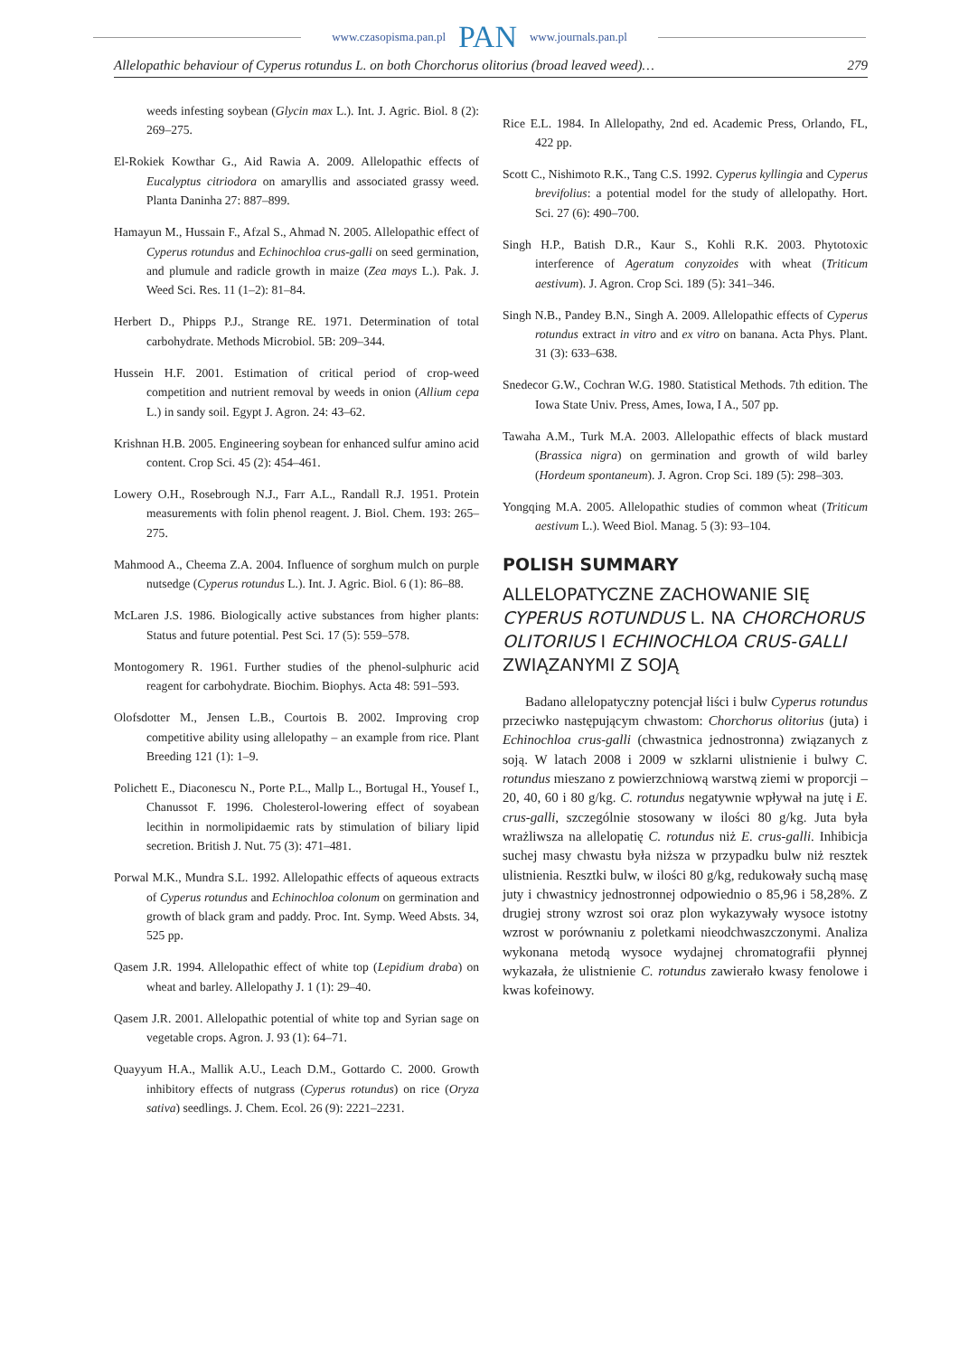www.czasopisma.pan.pl PAN www.journals.pan.pl
Allelopathic behaviour of Cyperus rotundus L. on both Chorchorus olitorius (broad leaved weed)… 279
weeds infesting soybean (Glycin max L.). Int. J. Agric. Biol. 8 (2): 269–275.
El-Rokiek Kowthar G., Aid Rawia A. 2009. Allelopathic effects of Eucalyptus citriodora on amaryllis and associated grassy weed. Planta Daninha 27: 887–899.
Hamayun M., Hussain F., Afzal S., Ahmad N. 2005. Allelopathic effect of Cyperus rotundus and Echinochloa crus-galli on seed germination, and plumule and radicle growth in maize (Zea mays L.). Pak. J. Weed Sci. Res. 11 (1–2): 81–84.
Herbert D., Phipps P.J., Strange RE. 1971. Determination of total carbohydrate. Methods Microbiol. 5B: 209–344.
Hussein H.F. 2001. Estimation of critical period of crop-weed competition and nutrient removal by weeds in onion (Allium cepa L.) in sandy soil. Egypt J. Agron. 24: 43–62.
Krishnan H.B. 2005. Engineering soybean for enhanced sulfur amino acid content. Crop Sci. 45 (2): 454–461.
Lowery O.H., Rosebrough N.J., Farr A.L., Randall R.J. 1951. Protein measurements with folin phenol reagent. J. Biol. Chem. 193: 265–275.
Mahmood A., Cheema Z.A. 2004. Influence of sorghum mulch on purple nutsedge (Cyperus rotundus L.). Int. J. Agric. Biol. 6 (1): 86–88.
McLaren J.S. 1986. Biologically active substances from higher plants: Status and future potential. Pest Sci. 17 (5): 559–578.
Montogomery R. 1961. Further studies of the phenol-sulphuric acid reagent for carbohydrate. Biochim. Biophys. Acta 48: 591–593.
Olofsdotter M., Jensen L.B., Courtois B. 2002. Improving crop competitive ability using allelopathy – an example from rice. Plant Breeding 121 (1): 1–9.
Polichett E., Diaconescu N., Porte P.L., Mallp L., Bortugal H., Yousef I., Chanussot F. 1996. Cholesterol-lowering effect of soyabean lecithin in normolipidaemic rats by stimulation of biliary lipid secretion. British J. Nut. 75 (3): 471–481.
Porwal M.K., Mundra S.L. 1992. Allelopathic effects of aqueous extracts of Cyperus rotundus and Echinochloa colonum on germination and growth of black gram and paddy. Proc. Int. Symp. Weed Absts. 34, 525 pp.
Qasem J.R. 1994. Allelopathic effect of white top (Lepidium draba) on wheat and barley. Allelopathy J. 1 (1): 29–40.
Qasem J.R. 2001. Allelopathic potential of white top and Syrian sage on vegetable crops. Agron. J. 93 (1): 64–71.
Quayyum H.A., Mallik A.U., Leach D.M., Gottardo C. 2000. Growth inhibitory effects of nutgrass (Cyperus rotundus) on rice (Oryza sativa) seedlings. J. Chem. Ecol. 26 (9): 2221–2231.
Rice E.L. 1984. In Allelopathy, 2nd ed. Academic Press, Orlando, FL, 422 pp.
Scott C., Nishimoto R.K., Tang C.S. 1992. Cyperus kyllingia and Cyperus brevifolius: a potential model for the study of allelopathy. Hort. Sci. 27 (6): 490–700.
Singh H.P., Batish D.R., Kaur S., Kohli R.K. 2003. Phytotoxic interference of Ageratum conyzoides with wheat (Triticum aestivum). J. Agron. Crop Sci. 189 (5): 341–346.
Singh N.B., Pandey B.N., Singh A. 2009. Allelopathic effects of Cyperus rotundus extract in vitro and ex vitro on banana. Acta Phys. Plant. 31 (3): 633–638.
Snedecor G.W., Cochran W.G. 1980. Statistical Methods. 7th edition. The Iowa State Univ. Press, Ames, Iowa, I A., 507 pp.
Tawaha A.M., Turk M.A. 2003. Allelopathic effects of black mustard (Brassica nigra) on germination and growth of wild barley (Hordeum spontaneum). J. Agron. Crop Sci. 189 (5): 298–303.
Yongqing M.A. 2005. Allelopathic studies of common wheat (Triticum aestivum L.). Weed Biol. Manag. 5 (3): 93–104.
POLISH SUMMARY
ALLELOPATYCZNE ZACHOWANIE SIĘ CYPERUS ROTUNDUS L. NA CHORCHORUS OLITORIUS I ECHINOCHLOA CRUS-GALLI ZWIĄZANYMI Z SOJĄ
Badano allelopatyczny potencjał liści i bulw Cyperus rotundus przeciwko następującym chwastom: Chorchorus olitorius (juta) i Echinochloa crus-galli (chwastnica jednostronna) związanych z soją. W latach 2008 i 2009 w szklarni ulistnienie i bulwy C. rotundus mieszano z powierzchniową warstwą ziemi w proporcji – 20, 40, 60 i 80 g/kg. C. rotundus negatywnie wpływał na jutę i E. crus-galli, szczególnie stosowany w ilości 80 g/kg. Juta była wrażliwsza na allelopatię C. rotundus niż E. crus-galli. Inhibicja suchej masy chwastu była niższa w przypadku bulw niż resztek ulistnienia. Resztki bulw, w ilości 80 g/kg, redukowały suchą masę juty i chwastnicy jednostronnej odpowiednio o 85,96 i 58,28%. Z drugiej strony wzrost soi oraz plon wykazywały wysoce istotny wzrost w porównaniu z poletkami nieodchwaszczonymi. Analiza wykonana metodą wysoce wydajnej chromatografii płynnej wykazała, że ulistnienie C. rotundus zawierało kwasy fenolowe i kwas kofeinowy.